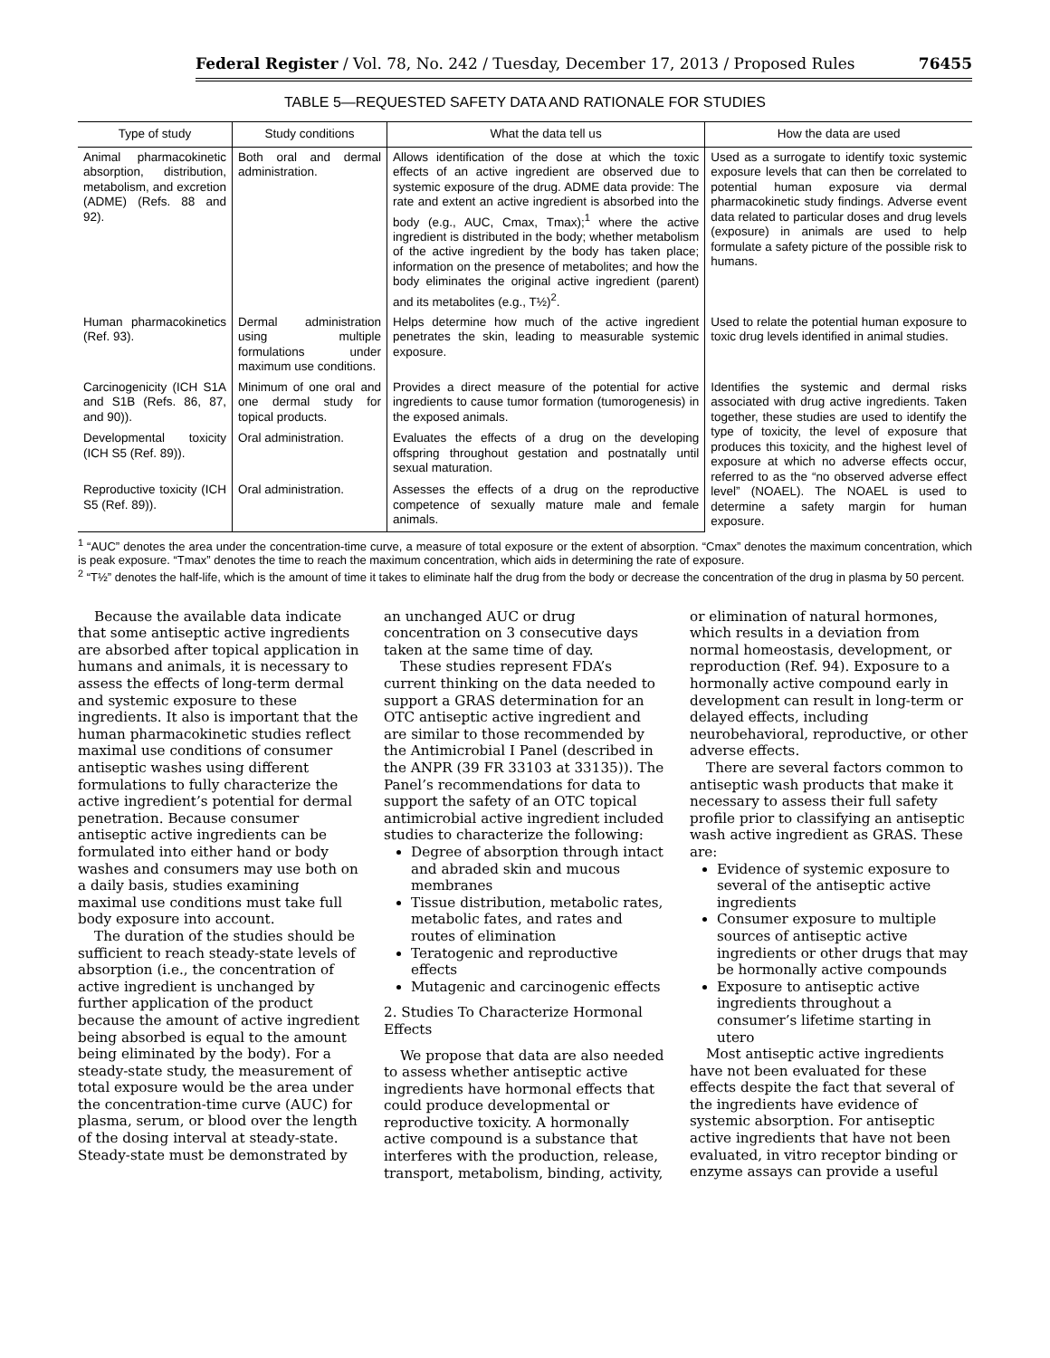Federal Register / Vol. 78, No. 242 / Tuesday, December 17, 2013 / Proposed Rules 76455
TABLE 5—REQUESTED SAFETY DATA AND RATIONALE FOR STUDIES
| Type of study | Study conditions | What the data tell us | How the data are used |
| --- | --- | --- | --- |
| Animal pharmacokinetic absorption, distribution, metabolism, and excretion (ADME) (Refs. 88 and 92). | Both oral and dermal administration. | Allows identification of the dose at which the toxic effects of an active ingredient are observed due to systemic exposure of the drug. ADME data provide: The rate and extent an active ingredient is absorbed into the body (e.g., AUC, Cmax, Tmax);<sup>1</sup> where the active ingredient is distributed in the body; whether metabolism of the active ingredient by the body has taken place; information on the presence of metabolites; and how the body eliminates the original active ingredient (parent) and its metabolites (e.g., T½)<sup>2</sup>. | Used as a surrogate to identify toxic systemic exposure levels that can then be correlated to potential human exposure via dermal pharmacokinetic study findings. Adverse event data related to particular doses and drug levels (exposure) in animals are used to help formulate a safety picture of the possible risk to humans. |
| Human pharmacokinetics (Ref. 93). | Dermal administration using multiple formulations under maximum use conditions. | Helps determine how much of the active ingredient penetrates the skin, leading to measurable systemic exposure. | Used to relate the potential human exposure to toxic drug levels identified in animal studies. |
| Carcinogenicity (ICH S1A and S1B (Refs. 86, 87, and 90)). | Minimum of one oral and one dermal study for topical products. | Provides a direct measure of the potential for active ingredients to cause tumor formation (tumorogenesis) in the exposed animals. | Identifies the systemic and dermal risks associated with drug active ingredients. Taken together, these studies are used to identify the type of toxicity, the level of exposure that produces this toxicity, and the highest level of exposure at which no adverse effects occur, referred to as the “no observed adverse effect level” (NOAEL). The NOAEL is used to determine a safety margin for human exposure. |
| Developmental toxicity (ICH S5 (Ref. 89)). | Oral administration. | Evaluates the effects of a drug on the developing offspring throughout gestation and postnatally until sexual maturation. | |
| Reproductive toxicity (ICH S5 (Ref. 89)). | Oral administration. | Assesses the effects of a drug on the reproductive competence of sexually mature male and female animals. | |
<sup>1</sup> “AUC” denotes the area under the concentration-time curve, a measure of total exposure or the extent of absorption. “Cmax” denotes the maximum concentration, which is peak exposure. “Tmax” denotes the time to reach the maximum concentration, which aids in determining the rate of exposure.
<sup>2</sup> “T½” denotes the half-life, which is the amount of time it takes to eliminate half the drug from the body or decrease the concentration of the drug in plasma by 50 percent.
Because the available data indicate that some antiseptic active ingredients are absorbed after topical application in humans and animals, it is necessary to assess the effects of long-term dermal and systemic exposure to these ingredients. It also is important that the human pharmacokinetic studies reflect maximal use conditions of consumer antiseptic washes using different formulations to fully characterize the active ingredient’s potential for dermal penetration. Because consumer antiseptic active ingredients can be formulated into either hand or body washes and consumers may use both on a daily basis, studies examining maximal use conditions must take full body exposure into account.
The duration of the studies should be sufficient to reach steady-state levels of absorption (i.e., the concentration of active ingredient is unchanged by further application of the product because the amount of active ingredient being absorbed is equal to the amount being eliminated by the body). For a steady-state study, the measurement of total exposure would be the area under the concentration-time curve (AUC) for plasma, serum, or blood over the length of the dosing interval at steady-state. Steady-state must be demonstrated by
an unchanged AUC or drug concentration on 3 consecutive days taken at the same time of day.
These studies represent FDA’s current thinking on the data needed to support a GRAS determination for an OTC antiseptic active ingredient and are similar to those recommended by the Antimicrobial I Panel (described in the ANPR (39 FR 33103 at 33135)). The Panel’s recommendations for data to support the safety of an OTC topical antimicrobial active ingredient included studies to characterize the following:
Degree of absorption through intact and abraded skin and mucous membranes
Tissue distribution, metabolic rates, metabolic fates, and rates and routes of elimination
Teratogenic and reproductive effects
Mutagenic and carcinogenic effects
2. Studies To Characterize Hormonal Effects
We propose that data are also needed to assess whether antiseptic active ingredients have hormonal effects that could produce developmental or reproductive toxicity. A hormonally active compound is a substance that interferes with the production, release, transport, metabolism, binding, activity,
or elimination of natural hormones, which results in a deviation from normal homeostasis, development, or reproduction (Ref. 94). Exposure to a hormonally active compound early in development can result in long-term or delayed effects, including neurobehavioral, reproductive, or other adverse effects.
There are several factors common to antiseptic wash products that make it necessary to assess their full safety profile prior to classifying an antiseptic wash active ingredient as GRAS. These are:
Evidence of systemic exposure to several of the antiseptic active ingredients
Consumer exposure to multiple sources of antiseptic active ingredients or other drugs that may be hormonally active compounds
Exposure to antiseptic active ingredients throughout a consumer’s lifetime starting in utero
Most antiseptic active ingredients have not been evaluated for these effects despite the fact that several of the ingredients have evidence of systemic absorption. For antiseptic active ingredients that have not been evaluated, in vitro receptor binding or enzyme assays can provide a useful